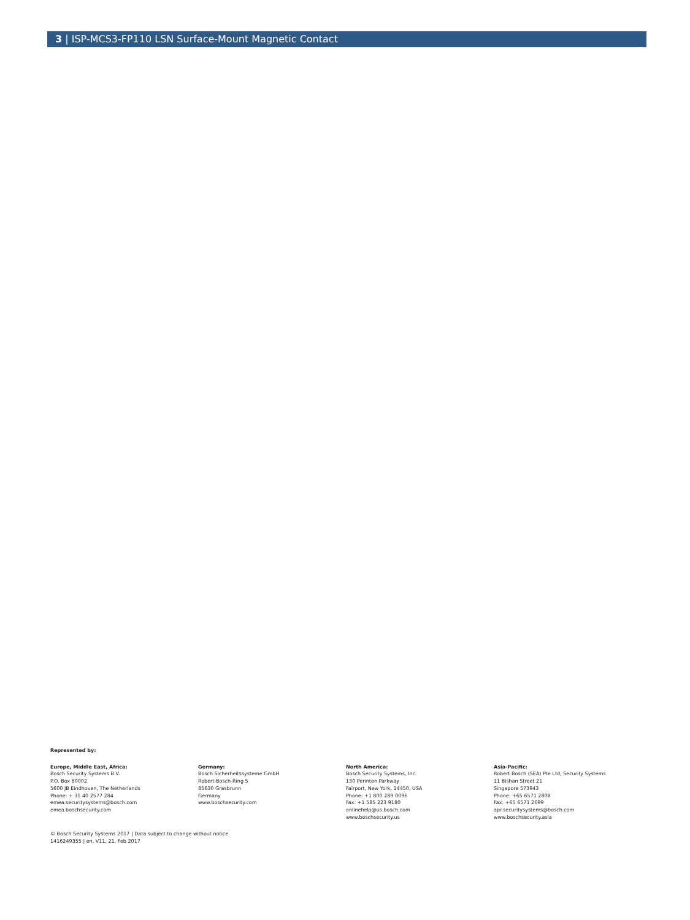3 | ISP-MCS3-FP110 LSN Surface-Mount Magnetic Contact
Represented by:
Europe, Middle East, Africa:
Bosch Security Systems B.V.
P.O. Box 80002
5600 JB Eindhoven, The Netherlands
Phone: + 31 40 2577 284
emea.securitysystems@bosch.com
emea.boschsecurity.com
Germany:
Bosch Sicherheitssysteme GmbH
Robert-Bosch-Ring 5
85630 Grasbrunn
Germany
www.boschsecurity.com
North America:
Bosch Security Systems, Inc.
130 Perinton Parkway
Fairport, New York, 14450, USA
Phone: +1 800 289 0096
Fax: +1 585 223 9180
onlinehelp@us.bosch.com
www.boschsecurity.us
Asia-Pacific:
Robert Bosch (SEA) Pte Ltd, Security Systems
11 Bishan Street 21
Singapore 573943
Phone: +65 6571 2808
Fax: +65 6571 2699
apr.securitysystems@bosch.com
www.boschsecurity.asia
© Bosch Security Systems 2017 | Data subject to change without notice
1416249355 | en, V11, 21. Feb 2017